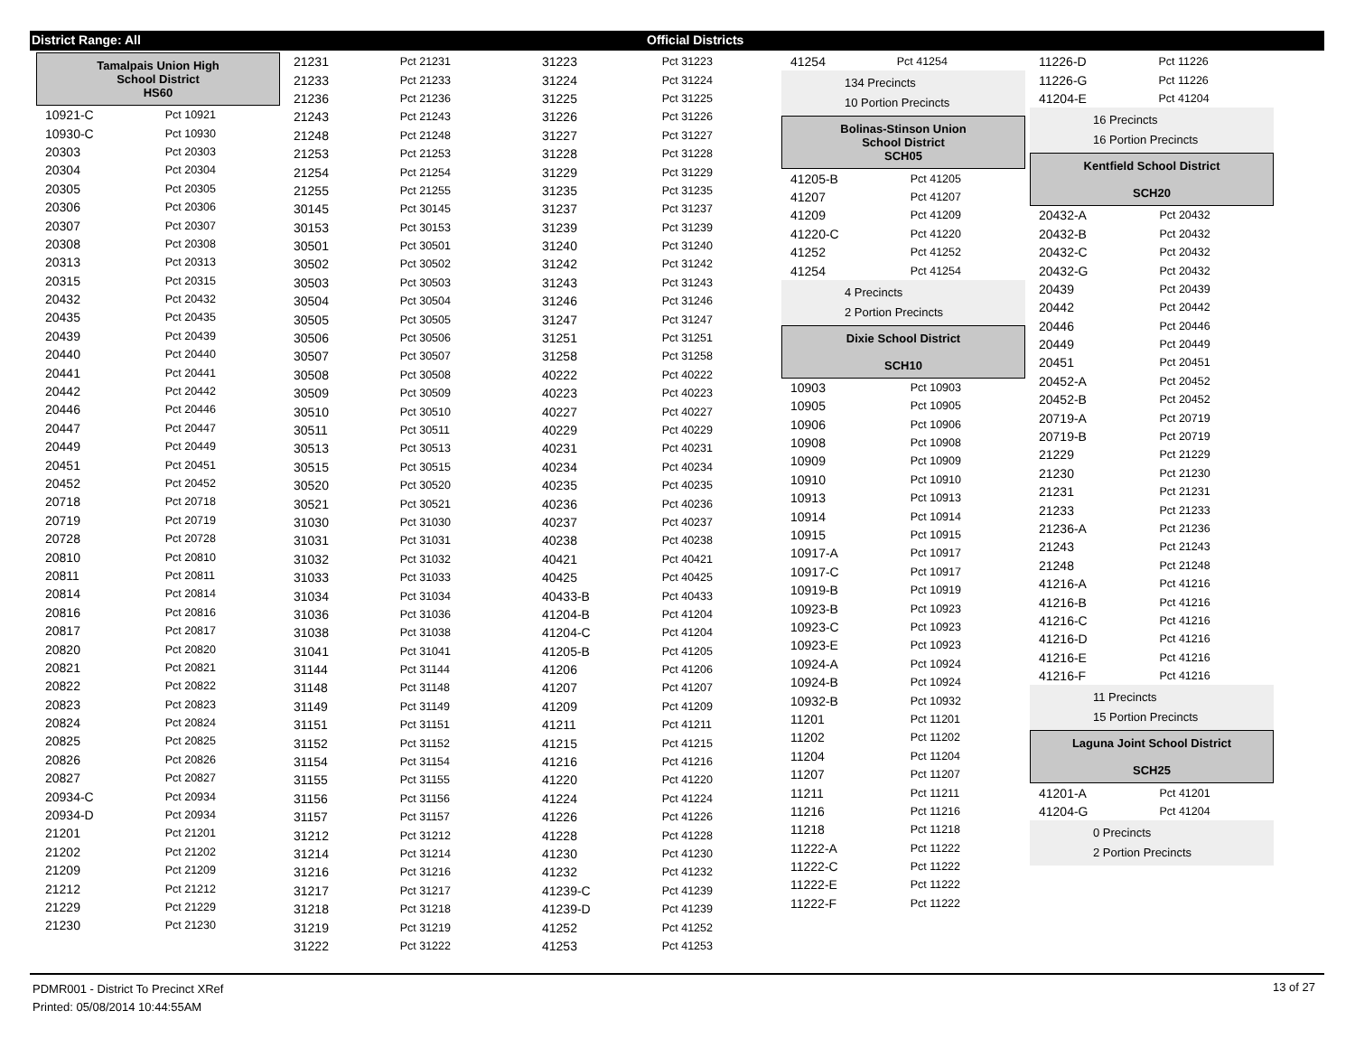District Range: All Official Districts
Tamalpais Union High
School District
HS60
| 10921-C | Pct 10921 |
| 10930-C | Pct 10930 |
| 20303 | Pct 20303 |
| 20304 | Pct 20304 |
| 20305 | Pct 20305 |
| 20306 | Pct 20306 |
| 20307 | Pct 20307 |
| 20308 | Pct 20308 |
| 20313 | Pct 20313 |
| 20315 | Pct 20315 |
| 20432 | Pct 20432 |
| 20435 | Pct 20435 |
| 20439 | Pct 20439 |
| 20440 | Pct 20440 |
| 20441 | Pct 20441 |
| 20442 | Pct 20442 |
| 20446 | Pct 20446 |
| 20447 | Pct 20447 |
| 20449 | Pct 20449 |
| 20451 | Pct 20451 |
| 20452 | Pct 20452 |
| 20718 | Pct 20718 |
| 20719 | Pct 20719 |
| 20728 | Pct 20728 |
| 20810 | Pct 20810 |
| 20811 | Pct 20811 |
| 20814 | Pct 20814 |
| 20816 | Pct 20816 |
| 20817 | Pct 20817 |
| 20820 | Pct 20820 |
| 20821 | Pct 20821 |
| 20822 | Pct 20822 |
| 20823 | Pct 20823 |
| 20824 | Pct 20824 |
| 20825 | Pct 20825 |
| 20826 | Pct 20826 |
| 20827 | Pct 20827 |
| 20934-C | Pct 20934 |
| 20934-D | Pct 20934 |
| 21201 | Pct 21201 |
| 21202 | Pct 21202 |
| 21209 | Pct 21209 |
| 21212 | Pct 21212 |
| 21229 | Pct 21229 |
| 21230 | Pct 21230 |
| 21231 | Pct 21231 |
| 21233 | Pct 21233 |
| 21236 | Pct 21236 |
| 21243 | Pct 21243 |
| 21248 | Pct 21248 |
| 21253 | Pct 21253 |
| 21254 | Pct 21254 |
| 21255 | Pct 21255 |
| 30145 | Pct 30145 |
| 30153 | Pct 30153 |
| 30501 | Pct 30501 |
| 30502 | Pct 30502 |
| 30503 | Pct 30503 |
| 30504 | Pct 30504 |
| 30505 | Pct 30505 |
| 30506 | Pct 30506 |
| 30507 | Pct 30507 |
| 30508 | Pct 30508 |
| 30509 | Pct 30509 |
| 30510 | Pct 30510 |
| 30511 | Pct 30511 |
| 30513 | Pct 30513 |
| 30515 | Pct 30515 |
| 30520 | Pct 30520 |
| 30521 | Pct 30521 |
| 31030 | Pct 31030 |
| 31031 | Pct 31031 |
| 31032 | Pct 31032 |
| 31033 | Pct 31033 |
| 31034 | Pct 31034 |
| 31036 | Pct 31036 |
| 31038 | Pct 31038 |
| 31041 | Pct 31041 |
| 31144 | Pct 31144 |
| 31148 | Pct 31148 |
| 31149 | Pct 31149 |
| 31151 | Pct 31151 |
| 31152 | Pct 31152 |
| 31154 | Pct 31154 |
| 31155 | Pct 31155 |
| 31156 | Pct 31156 |
| 31157 | Pct 31157 |
| 31212 | Pct 31212 |
| 31214 | Pct 31214 |
| 31216 | Pct 31216 |
| 31217 | Pct 31217 |
| 31218 | Pct 31218 |
| 31219 | Pct 31219 |
| 31222 | Pct 31222 |
| 31223 | Pct 31223 |
| 31224 | Pct 31224 |
| 31225 | Pct 31225 |
| 31226 | Pct 31226 |
| 31227 | Pct 31227 |
| 31228 | Pct 31228 |
| 31229 | Pct 31229 |
| 31235 | Pct 31235 |
| 31237 | Pct 31237 |
| 31239 | Pct 31239 |
| 31240 | Pct 31240 |
| 31242 | Pct 31242 |
| 31243 | Pct 31243 |
| 31246 | Pct 31246 |
| 31247 | Pct 31247 |
| 31251 | Pct 31251 |
| 31258 | Pct 31258 |
| 40222 | Pct 40222 |
| 40223 | Pct 40223 |
| 40227 | Pct 40227 |
| 40229 | Pct 40229 |
| 40231 | Pct 40231 |
| 40234 | Pct 40234 |
| 40235 | Pct 40235 |
| 40236 | Pct 40236 |
| 40237 | Pct 40237 |
| 40238 | Pct 40238 |
| 40421 | Pct 40421 |
| 40425 | Pct 40425 |
| 40433-B | Pct 40433 |
| 41204-B | Pct 41204 |
| 41204-C | Pct 41204 |
| 41205-B | Pct 41205 |
| 41206 | Pct 41206 |
| 41207 | Pct 41207 |
| 41209 | Pct 41209 |
| 41211 | Pct 41211 |
| 41215 | Pct 41215 |
| 41216 | Pct 41216 |
| 41220 | Pct 41220 |
| 41224 | Pct 41224 |
| 41226 | Pct 41226 |
| 41228 | Pct 41228 |
| 41230 | Pct 41230 |
| 41232 | Pct 41232 |
| 41239-C | Pct 41239 |
| 41239-D | Pct 41239 |
| 41252 | Pct 41252 |
| 41253 | Pct 41253 |
| 41254 | Pct 41254 |
134 Precincts
10 Portion Precincts
Bolinas-Stinson Union
School District
SCH05
| 41205-B | Pct 41205 |
| 41207 | Pct 41207 |
| 41209 | Pct 41209 |
| 41220-C | Pct 41220 |
| 41252 | Pct 41252 |
| 41254 | Pct 41254 |
4 Precincts
2 Portion Precincts
Dixie School District
SCH10
| 10903 | Pct 10903 |
| 10905 | Pct 10905 |
| 10906 | Pct 10906 |
| 10908 | Pct 10908 |
| 10909 | Pct 10909 |
| 10910 | Pct 10910 |
| 10913 | Pct 10913 |
| 10914 | Pct 10914 |
| 10915 | Pct 10915 |
| 10917-A | Pct 10917 |
| 10917-C | Pct 10917 |
| 10919-B | Pct 10919 |
| 10923-B | Pct 10923 |
| 10923-C | Pct 10923 |
| 10923-E | Pct 10923 |
| 10924-A | Pct 10924 |
| 10924-B | Pct 10924 |
| 10932-B | Pct 10932 |
| 11201 | Pct 11201 |
| 11202 | Pct 11202 |
| 11204 | Pct 11204 |
| 11207 | Pct 11207 |
| 11211 | Pct 11211 |
| 11216 | Pct 11216 |
| 11218 | Pct 11218 |
| 11222-A | Pct 11222 |
| 11222-C | Pct 11222 |
| 11222-E | Pct 11222 |
| 11222-F | Pct 11222 |
| 11226-D | Pct 11226 |
| 11226-G | Pct 11226 |
| 41204-E | Pct 41204 |
16 Precincts
16 Portion Precincts
Kentfield School District
SCH20
| 20432-A | Pct 20432 |
| 20432-B | Pct 20432 |
| 20432-C | Pct 20432 |
| 20432-G | Pct 20432 |
| 20439 | Pct 20439 |
| 20442 | Pct 20442 |
| 20446 | Pct 20446 |
| 20449 | Pct 20449 |
| 20451 | Pct 20451 |
| 20452-A | Pct 20452 |
| 20452-B | Pct 20452 |
| 20719-A | Pct 20719 |
| 20719-B | Pct 20719 |
| 21229 | Pct 21229 |
| 21230 | Pct 21230 |
| 21231 | Pct 21231 |
| 21233 | Pct 21233 |
| 21236-A | Pct 21236 |
| 21243 | Pct 21243 |
| 21248 | Pct 21248 |
| 41216-A | Pct 41216 |
| 41216-B | Pct 41216 |
| 41216-C | Pct 41216 |
| 41216-D | Pct 41216 |
| 41216-E | Pct 41216 |
| 41216-F | Pct 41216 |
11 Precincts
15 Portion Precincts
Laguna Joint School District
SCH25
| 41201-A | Pct 41201 |
| 41204-G | Pct 41204 |
0 Precincts
2 Portion Precincts
PDMR001 - District To Precinct XRef
Printed: 05/08/2014 10:44:55AM
13 of 27